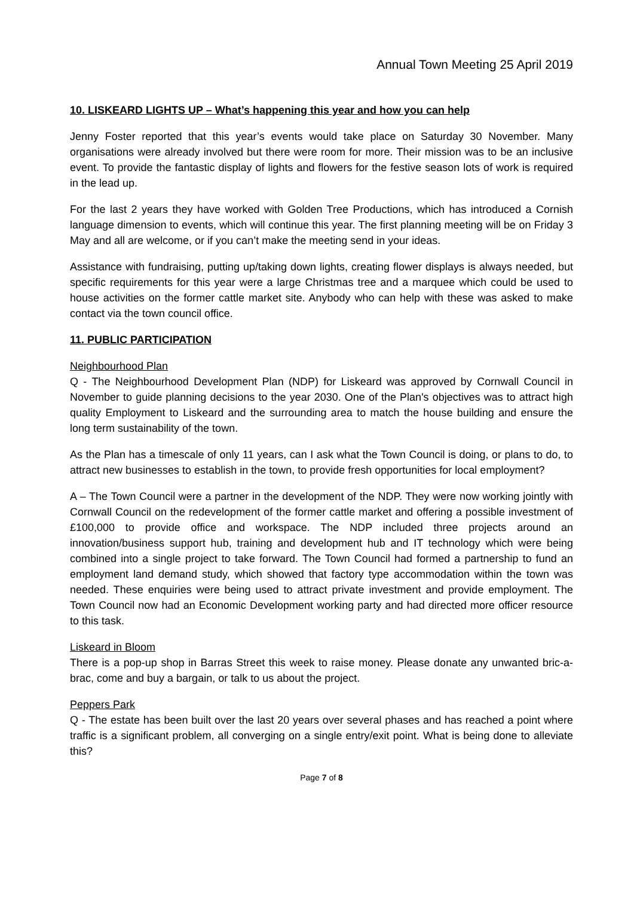Annual Town Meeting 25 April 2019
10. LISKEARD LIGHTS UP – What’s happening this year and how you can help
Jenny Foster reported that this year’s events would take place on Saturday 30 November. Many organisations were already involved but there were room for more. Their mission was to be an inclusive event. To provide the fantastic display of lights and flowers for the festive season lots of work is required in the lead up.
For the last 2 years they have worked with Golden Tree Productions, which has introduced a Cornish language dimension to events, which will continue this year. The first planning meeting will be on Friday 3 May and all are welcome, or if you can’t make the meeting send in your ideas.
Assistance with fundraising, putting up/taking down lights, creating flower displays is always needed, but specific requirements for this year were a large Christmas tree and a marquee which could be used to house activities on the former cattle market site. Anybody who can help with these was asked to make contact via the town council office.
11. PUBLIC PARTICIPATION
Neighbourhood Plan
Q - The Neighbourhood Development Plan (NDP) for Liskeard was approved by Cornwall Council in November to guide planning decisions to the year 2030. One of the Plan's objectives was to attract high quality Employment to Liskeard and the surrounding area to match the house building and ensure the long term sustainability of the town.
As the Plan has a timescale of only 11 years, can I ask what the Town Council is doing, or plans to do, to attract new businesses to establish in the town, to provide fresh opportunities for local employment?
A – The Town Council were a partner in the development of the NDP. They were now working jointly with Cornwall Council on the redevelopment of the former cattle market and offering a possible investment of £100,000 to provide office and workspace. The NDP included three projects around an innovation/business support hub, training and development hub and IT technology which were being combined into a single project to take forward. The Town Council had formed a partnership to fund an employment land demand study, which showed that factory type accommodation within the town was needed. These enquiries were being used to attract private investment and provide employment. The Town Council now had an Economic Development working party and had directed more officer resource to this task.
Liskeard in Bloom
There is a pop-up shop in Barras Street this week to raise money. Please donate any unwanted bric-a-brac, come and buy a bargain, or talk to us about the project.
Peppers Park
Q - The estate has been built over the last 20 years over several phases and has reached a point where traffic is a significant problem, all converging on a single entry/exit point. What is being done to alleviate this?
Page 7 of 8